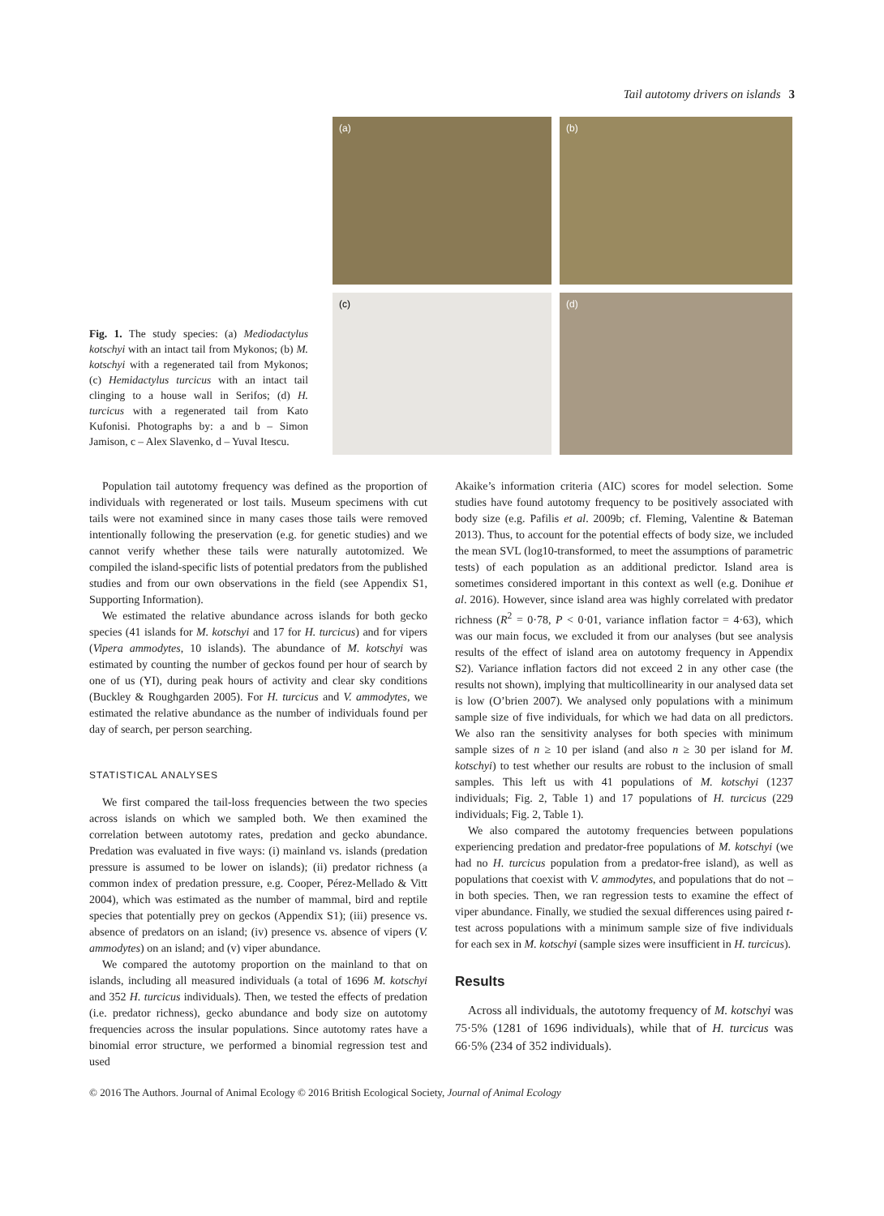Tail autotomy drivers on islands 3
Fig. 1. The study species: (a) Mediodactylus kotschyi with an intact tail from Mykonos; (b) M. kotschyi with a regenerated tail from Mykonos; (c) Hemidactylus turcicus with an intact tail clinging to a house wall in Serifos; (d) H. turcicus with a regenerated tail from Kato Kufonisi. Photographs by: a and b – Simon Jamison, c – Alex Slavenko, d – Yuval Itescu.
(a)
(b)
(c)
(d)
Population tail autotomy frequency was defined as the proportion of individuals with regenerated or lost tails. Museum specimens with cut tails were not examined since in many cases those tails were removed intentionally following the preservation (e.g. for genetic studies) and we cannot verify whether these tails were naturally autotomized. We compiled the island-specific lists of potential predators from the published studies and from our own observations in the field (see Appendix S1, Supporting Information).
We estimated the relative abundance across islands for both gecko species (41 islands for M. kotschyi and 17 for H. turcicus) and for vipers (Vipera ammodytes, 10 islands). The abundance of M. kotschyi was estimated by counting the number of geckos found per hour of search by one of us (YI), during peak hours of activity and clear sky conditions (Buckley & Roughgarden 2005). For H. turcicus and V. ammodytes, we estimated the relative abundance as the number of individuals found per day of search, per person searching.
STATISTICAL ANALYSES
We first compared the tail-loss frequencies between the two species across islands on which we sampled both. We then examined the correlation between autotomy rates, predation and gecko abundance. Predation was evaluated in five ways: (i) mainland vs. islands (predation pressure is assumed to be lower on islands); (ii) predator richness (a common index of predation pressure, e.g. Cooper, Pérez-Mellado & Vitt 2004), which was estimated as the number of mammal, bird and reptile species that potentially prey on geckos (Appendix S1); (iii) presence vs. absence of predators on an island; (iv) presence vs. absence of vipers (V. ammodytes) on an island; and (v) viper abundance.
We compared the autotomy proportion on the mainland to that on islands, including all measured individuals (a total of 1696 M. kotschyi and 352 H. turcicus individuals). Then, we tested the effects of predation (i.e. predator richness), gecko abundance and body size on autotomy frequencies across the insular populations. Since autotomy rates have a binomial error structure, we performed a binomial regression test and used
Akaike’s information criteria (AIC) scores for model selection. Some studies have found autotomy frequency to be positively associated with body size (e.g. Pafilis et al. 2009b; cf. Fleming, Valentine & Bateman 2013). Thus, to account for the potential effects of body size, we included the mean SVL (log10-transformed, to meet the assumptions of parametric tests) of each population as an additional predictor. Island area is sometimes considered important in this context as well (e.g. Donihue et al. 2016). However, since island area was highly correlated with predator richness (R<sup>2</sup> = 0·78, P < 0·01, variance inflation factor = 4·63), which was our main focus, we excluded it from our analyses (but see analysis results of the effect of island area on autotomy frequency in Appendix S2). Variance inflation factors did not exceed 2 in any other case (the results not shown), implying that multicollinearity in our analysed data set is low (O’brien 2007). We analysed only populations with a minimum sample size of five individuals, for which we had data on all predictors. We also ran the sensitivity analyses for both species with minimum sample sizes of n ≥ 10 per island (and also n ≥ 30 per island for M. kotschyi) to test whether our results are robust to the inclusion of small samples. This left us with 41 populations of M. kotschyi (1237 individuals; Fig. 2, Table 1) and 17 populations of H. turcicus (229 individuals; Fig. 2, Table 1).
We also compared the autotomy frequencies between populations experiencing predation and predator-free populations of M. kotschyi (we had no H. turcicus population from a predator-free island), as well as populations that coexist with V. ammodytes, and populations that do not – in both species. Then, we ran regression tests to examine the effect of viper abundance. Finally, we studied the sexual differences using paired t-test across populations with a minimum sample size of five individuals for each sex in M. kotschyi (sample sizes were insufficient in H. turcicus).
Results
Across all individuals, the autotomy frequency of M. kotschyi was 75·5% (1281 of 1696 individuals), while that of H. turcicus was 66·5% (234 of 352 individuals).
© 2016 The Authors. Journal of Animal Ecology © 2016 British Ecological Society, Journal of Animal Ecology